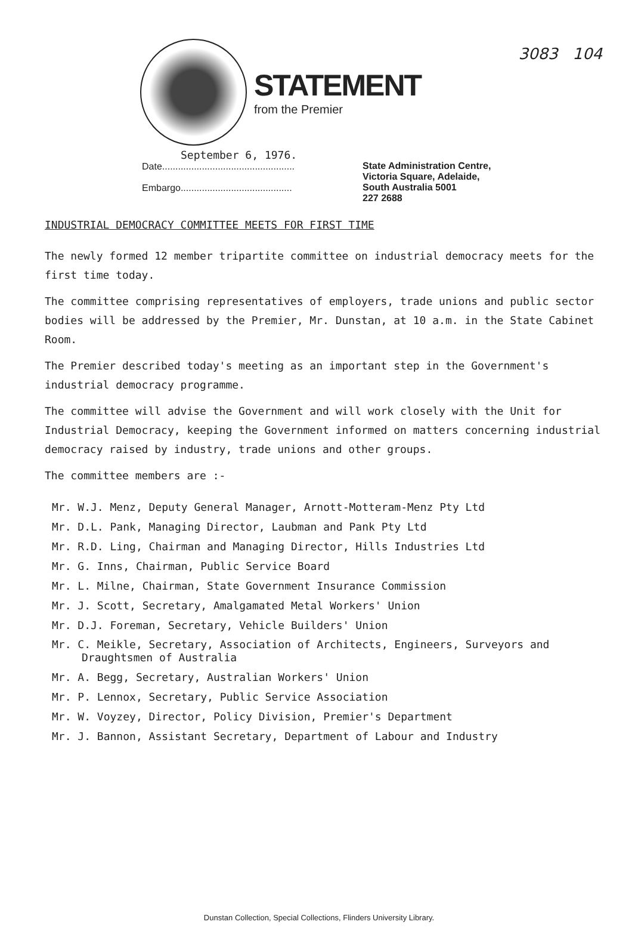3083 104
STATEMENT
from the Premier
September 6, 1976.
Date..................................................
Embargo..........................................
State Administration Centre,
Victoria Square, Adelaide,
South Australia 5001
227 2688
INDUSTRIAL DEMOCRACY COMMITTEE MEETS FOR FIRST TIME
The newly formed 12 member tripartite committee on industrial democracy meets for the first time today.
The committee comprising representatives of employers, trade unions and public sector bodies will be addressed by the Premier, Mr. Dunstan, at 10 a.m. in the State Cabinet Room.
The Premier described today's meeting as an important step in the Government's industrial democracy programme.
The committee will advise the Government and will work closely with the Unit for Industrial Democracy, keeping the Government informed on matters concerning industrial democracy raised by industry, trade unions and other groups.
The committee members are :-
Mr. W.J. Menz, Deputy General Manager, Arnott-Motteram-Menz Pty Ltd
Mr. D.L. Pank, Managing Director, Laubman and Pank Pty Ltd
Mr. R.D. Ling, Chairman and Managing Director, Hills Industries Ltd
Mr. G. Inns, Chairman, Public Service Board
Mr. L. Milne, Chairman, State Government Insurance Commission
Mr. J. Scott, Secretary, Amalgamated Metal Workers' Union
Mr. D.J. Foreman, Secretary, Vehicle Builders' Union
Mr. C. Meikle, Secretary, Association of Architects, Engineers, Surveyors and Draughtsmen of Australia
Mr. A. Begg, Secretary, Australian Workers' Union
Mr. P. Lennox, Secretary, Public Service Association
Mr. W. Voyzey, Director, Policy Division, Premier's Department
Mr. J. Bannon, Assistant Secretary, Department of Labour and Industry
Dunstan Collection, Special Collections, Flinders University Library.